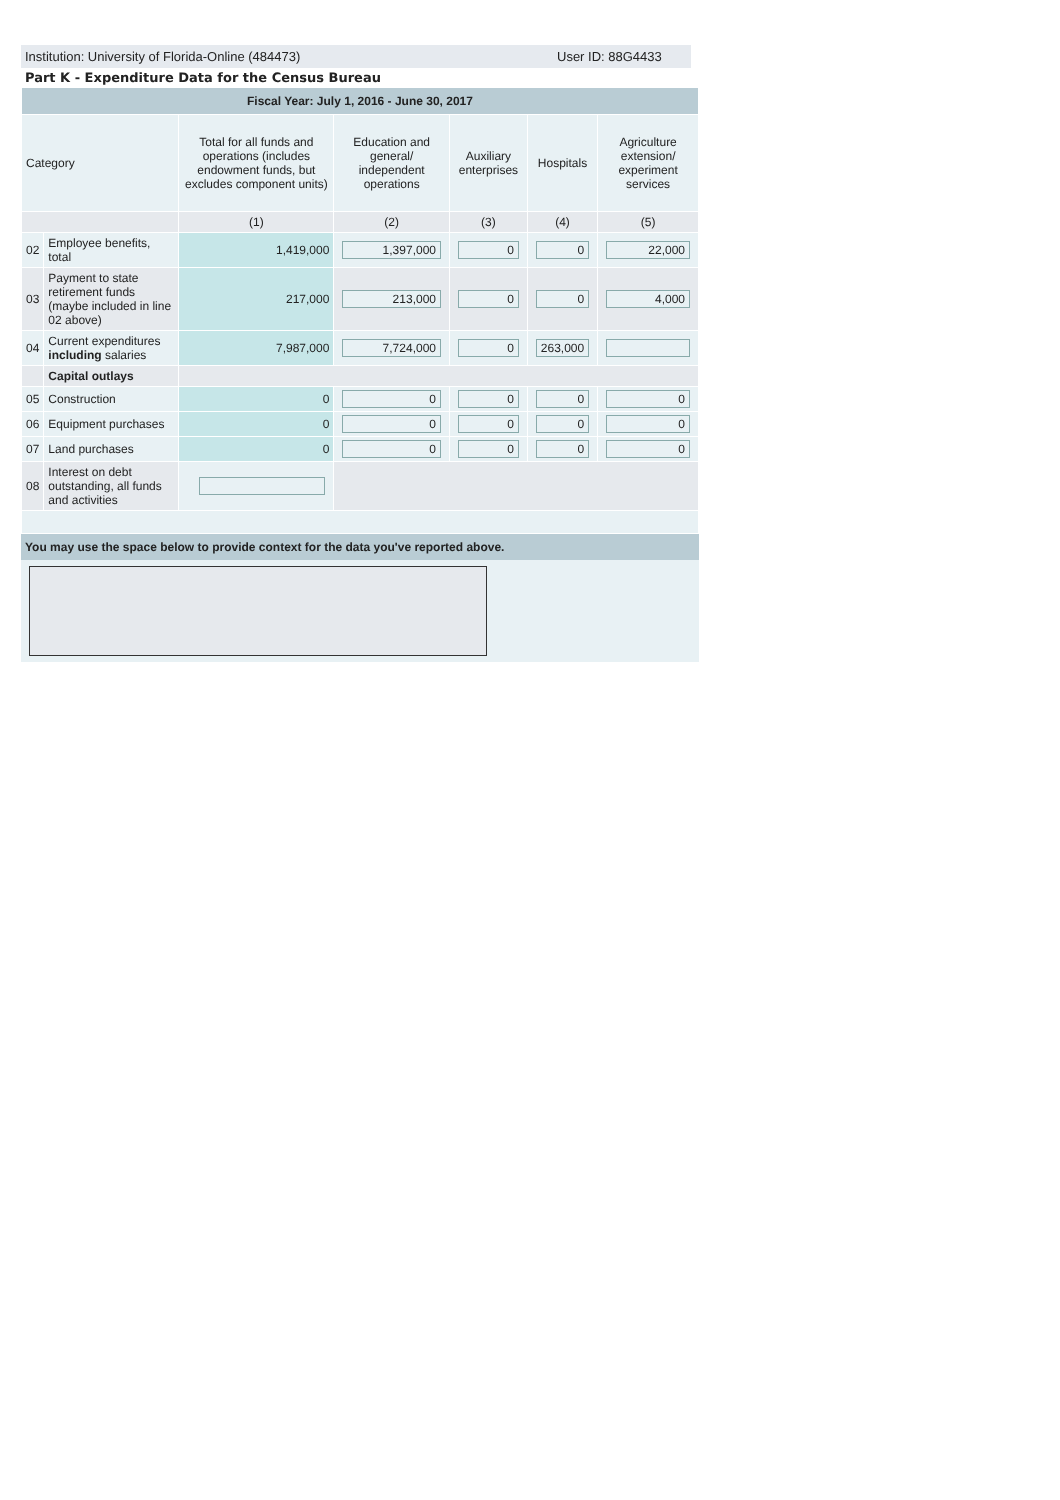Institution: University of Florida-Online (484473) User ID: 88G4433
Part K - Expenditure Data for the Census Bureau
| Fiscal Year: July 1, 2016 - June 30, 2017 | | | | | | |
| Category | | Total for all funds and operations (includes endowment funds, but excludes component units) | Education and general/ independent operations | Auxiliary enterprises | Hospitals | Agriculture extension/ experiment services |
| | | (1) | (2) | (3) | (4) | (5) |
| 02 | Employee benefits, total | 1,419,000 | 1,397,000 | 0 | 0 | 22,000 |
| 03 | Payment to state retirement funds (maybe included in line 02 above) | 217,000 | 213,000 | 0 | 0 | 4,000 |
| 04 | Current expenditures including salaries | 7,987,000 | 7,724,000 | 0 | 263,000 | |
| | Capital outlays | | | | | |
| 05 | Construction | 0 | 0 | 0 | 0 | 0 |
| 06 | Equipment purchases | 0 | 0 | 0 | 0 | 0 |
| 07 | Land purchases | 0 | 0 | 0 | 0 | 0 |
| 08 | Interest on debt outstanding, all funds and activities | | | | | |
You may use the space below to provide context for the data you've reported above.